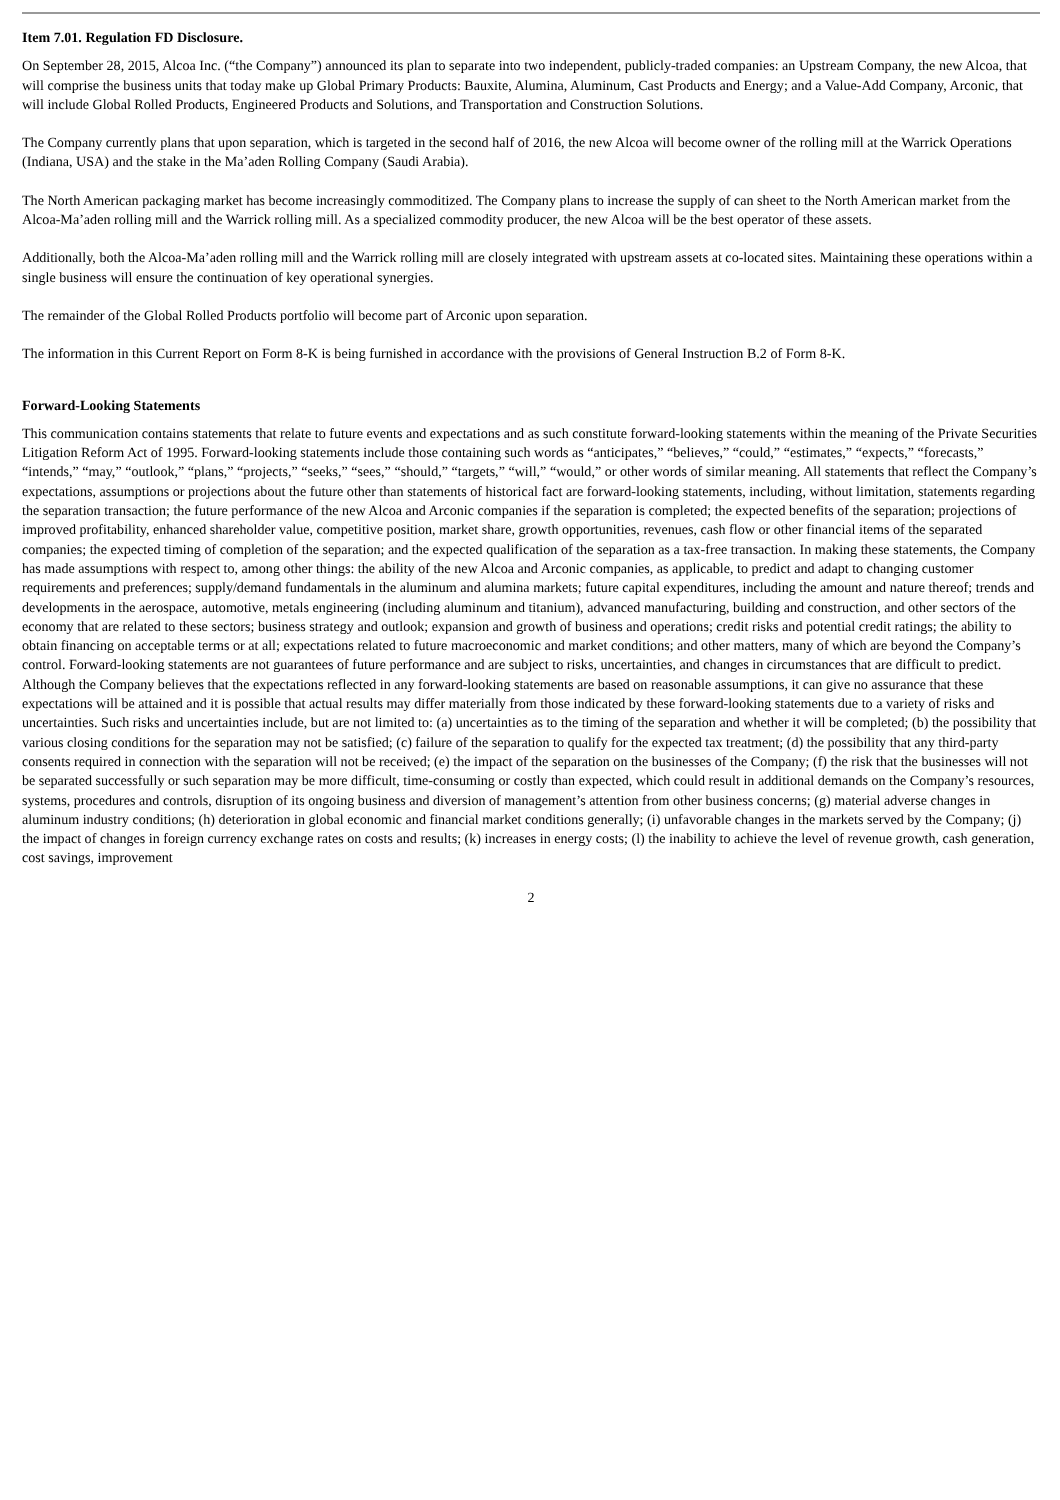Item 7.01. Regulation FD Disclosure.
On September 28, 2015, Alcoa Inc. (“the Company”) announced its plan to separate into two independent, publicly-traded companies: an Upstream Company, the new Alcoa, that will comprise the business units that today make up Global Primary Products: Bauxite, Alumina, Aluminum, Cast Products and Energy; and a Value-Add Company, Arconic, that will include Global Rolled Products, Engineered Products and Solutions, and Transportation and Construction Solutions.
The Company currently plans that upon separation, which is targeted in the second half of 2016, the new Alcoa will become owner of the rolling mill at the Warrick Operations (Indiana, USA) and the stake in the Ma’aden Rolling Company (Saudi Arabia).
The North American packaging market has become increasingly commoditized. The Company plans to increase the supply of can sheet to the North American market from the Alcoa-Ma’aden rolling mill and the Warrick rolling mill. As a specialized commodity producer, the new Alcoa will be the best operator of these assets.
Additionally, both the Alcoa-Ma’aden rolling mill and the Warrick rolling mill are closely integrated with upstream assets at co-located sites. Maintaining these operations within a single business will ensure the continuation of key operational synergies.
The remainder of the Global Rolled Products portfolio will become part of Arconic upon separation.
The information in this Current Report on Form 8-K is being furnished in accordance with the provisions of General Instruction B.2 of Form 8-K.
Forward-Looking Statements
This communication contains statements that relate to future events and expectations and as such constitute forward-looking statements within the meaning of the Private Securities Litigation Reform Act of 1995. Forward-looking statements include those containing such words as “anticipates,” “believes,” “could,” “estimates,” “expects,” “forecasts,” “intends,” “may,” “outlook,” “plans,” “projects,” “seeks,” “sees,” “should,” “targets,” “will,” “would,” or other words of similar meaning. All statements that reflect the Company’s expectations, assumptions or projections about the future other than statements of historical fact are forward-looking statements, including, without limitation, statements regarding the separation transaction; the future performance of the new Alcoa and Arconic companies if the separation is completed; the expected benefits of the separation; projections of improved profitability, enhanced shareholder value, competitive position, market share, growth opportunities, revenues, cash flow or other financial items of the separated companies; the expected timing of completion of the separation; and the expected qualification of the separation as a tax-free transaction. In making these statements, the Company has made assumptions with respect to, among other things: the ability of the new Alcoa and Arconic companies, as applicable, to predict and adapt to changing customer requirements and preferences; supply/demand fundamentals in the aluminum and alumina markets; future capital expenditures, including the amount and nature thereof; trends and developments in the aerospace, automotive, metals engineering (including aluminum and titanium), advanced manufacturing, building and construction, and other sectors of the economy that are related to these sectors; business strategy and outlook; expansion and growth of business and operations; credit risks and potential credit ratings; the ability to obtain financing on acceptable terms or at all; expectations related to future macroeconomic and market conditions; and other matters, many of which are beyond the Company’s control. Forward-looking statements are not guarantees of future performance and are subject to risks, uncertainties, and changes in circumstances that are difficult to predict. Although the Company believes that the expectations reflected in any forward-looking statements are based on reasonable assumptions, it can give no assurance that these expectations will be attained and it is possible that actual results may differ materially from those indicated by these forward-looking statements due to a variety of risks and uncertainties. Such risks and uncertainties include, but are not limited to: (a) uncertainties as to the timing of the separation and whether it will be completed; (b) the possibility that various closing conditions for the separation may not be satisfied; (c) failure of the separation to qualify for the expected tax treatment; (d) the possibility that any third-party consents required in connection with the separation will not be received; (e) the impact of the separation on the businesses of the Company; (f) the risk that the businesses will not be separated successfully or such separation may be more difficult, time-consuming or costly than expected, which could result in additional demands on the Company’s resources, systems, procedures and controls, disruption of its ongoing business and diversion of management’s attention from other business concerns; (g) material adverse changes in aluminum industry conditions; (h) deterioration in global economic and financial market conditions generally; (i) unfavorable changes in the markets served by the Company; (j) the impact of changes in foreign currency exchange rates on costs and results; (k) increases in energy costs; (l) the inability to achieve the level of revenue growth, cash generation, cost savings, improvement
2